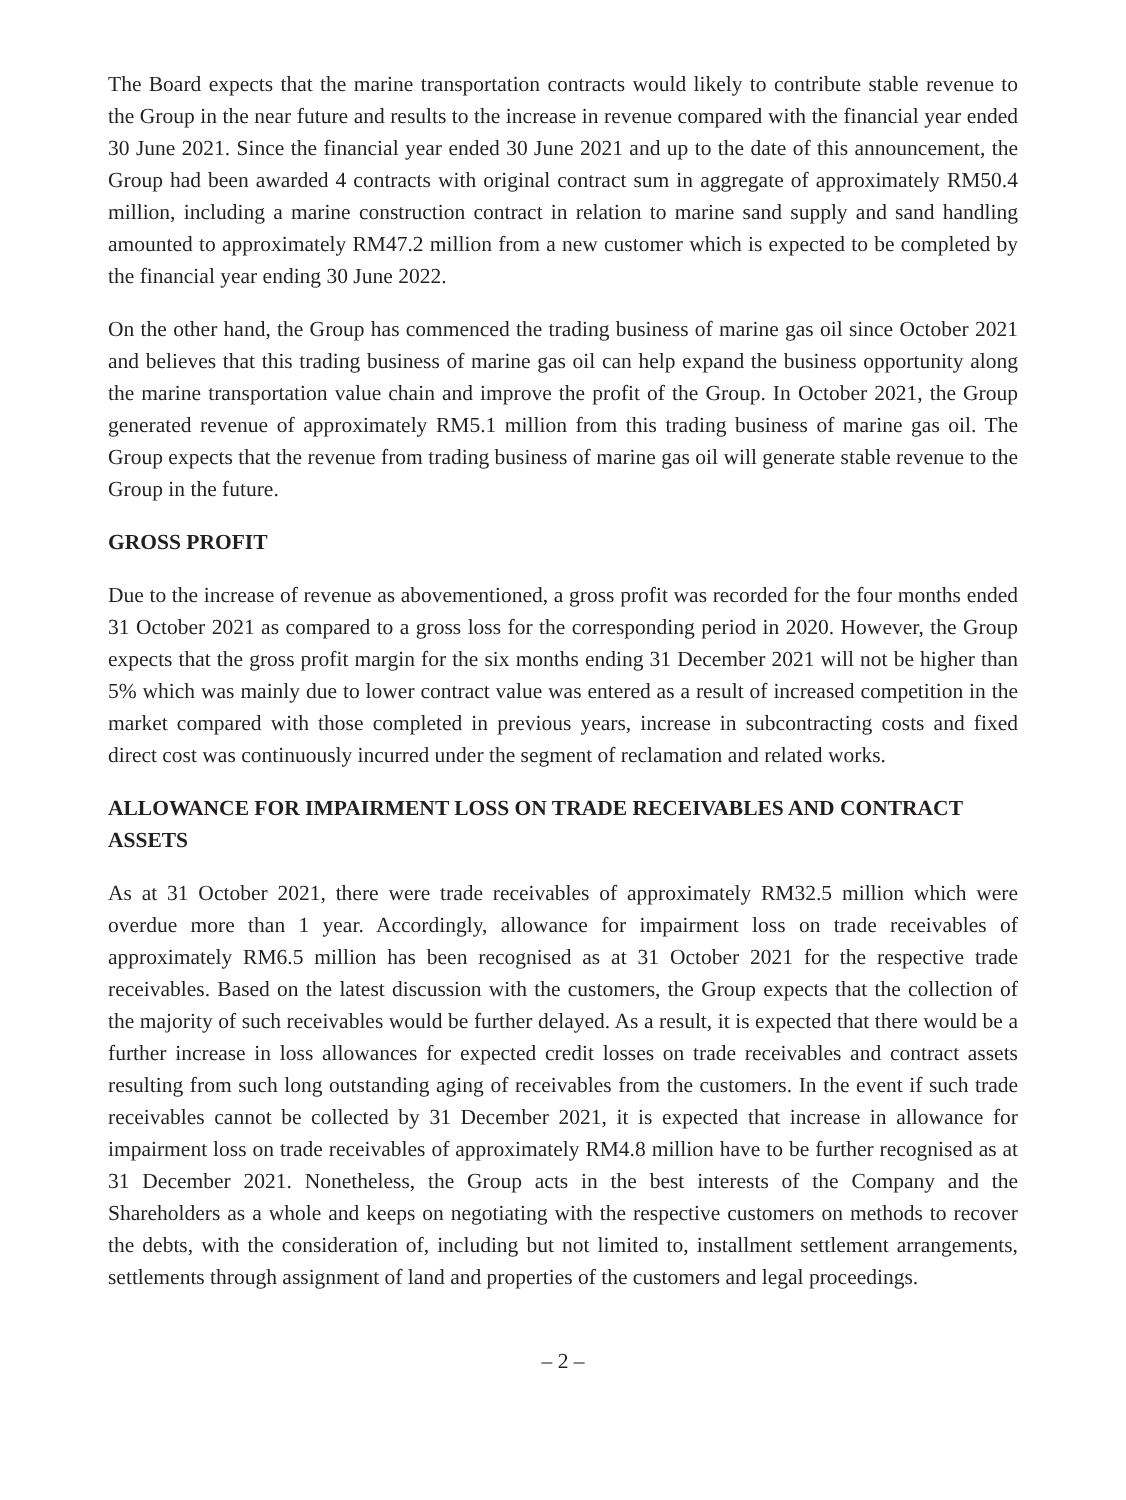The Board expects that the marine transportation contracts would likely to contribute stable revenue to the Group in the near future and results to the increase in revenue compared with the financial year ended 30 June 2021. Since the financial year ended 30 June 2021 and up to the date of this announcement, the Group had been awarded 4 contracts with original contract sum in aggregate of approximately RM50.4 million, including a marine construction contract in relation to marine sand supply and sand handling amounted to approximately RM47.2 million from a new customer which is expected to be completed by the financial year ending 30 June 2022.
On the other hand, the Group has commenced the trading business of marine gas oil since October 2021 and believes that this trading business of marine gas oil can help expand the business opportunity along the marine transportation value chain and improve the profit of the Group. In October 2021, the Group generated revenue of approximately RM5.1 million from this trading business of marine gas oil. The Group expects that the revenue from trading business of marine gas oil will generate stable revenue to the Group in the future.
GROSS PROFIT
Due to the increase of revenue as abovementioned, a gross profit was recorded for the four months ended 31 October 2021 as compared to a gross loss for the corresponding period in 2020. However, the Group expects that the gross profit margin for the six months ending 31 December 2021 will not be higher than 5% which was mainly due to lower contract value was entered as a result of increased competition in the market compared with those completed in previous years, increase in subcontracting costs and fixed direct cost was continuously incurred under the segment of reclamation and related works.
ALLOWANCE FOR IMPAIRMENT LOSS ON TRADE RECEIVABLES AND CONTRACT ASSETS
As at 31 October 2021, there were trade receivables of approximately RM32.5 million which were overdue more than 1 year. Accordingly, allowance for impairment loss on trade receivables of approximately RM6.5 million has been recognised as at 31 October 2021 for the respective trade receivables. Based on the latest discussion with the customers, the Group expects that the collection of the majority of such receivables would be further delayed. As a result, it is expected that there would be a further increase in loss allowances for expected credit losses on trade receivables and contract assets resulting from such long outstanding aging of receivables from the customers. In the event if such trade receivables cannot be collected by 31 December 2021, it is expected that increase in allowance for impairment loss on trade receivables of approximately RM4.8 million have to be further recognised as at 31 December 2021. Nonetheless, the Group acts in the best interests of the Company and the Shareholders as a whole and keeps on negotiating with the respective customers on methods to recover the debts, with the consideration of, including but not limited to, installment settlement arrangements, settlements through assignment of land and properties of the customers and legal proceedings.
– 2 –